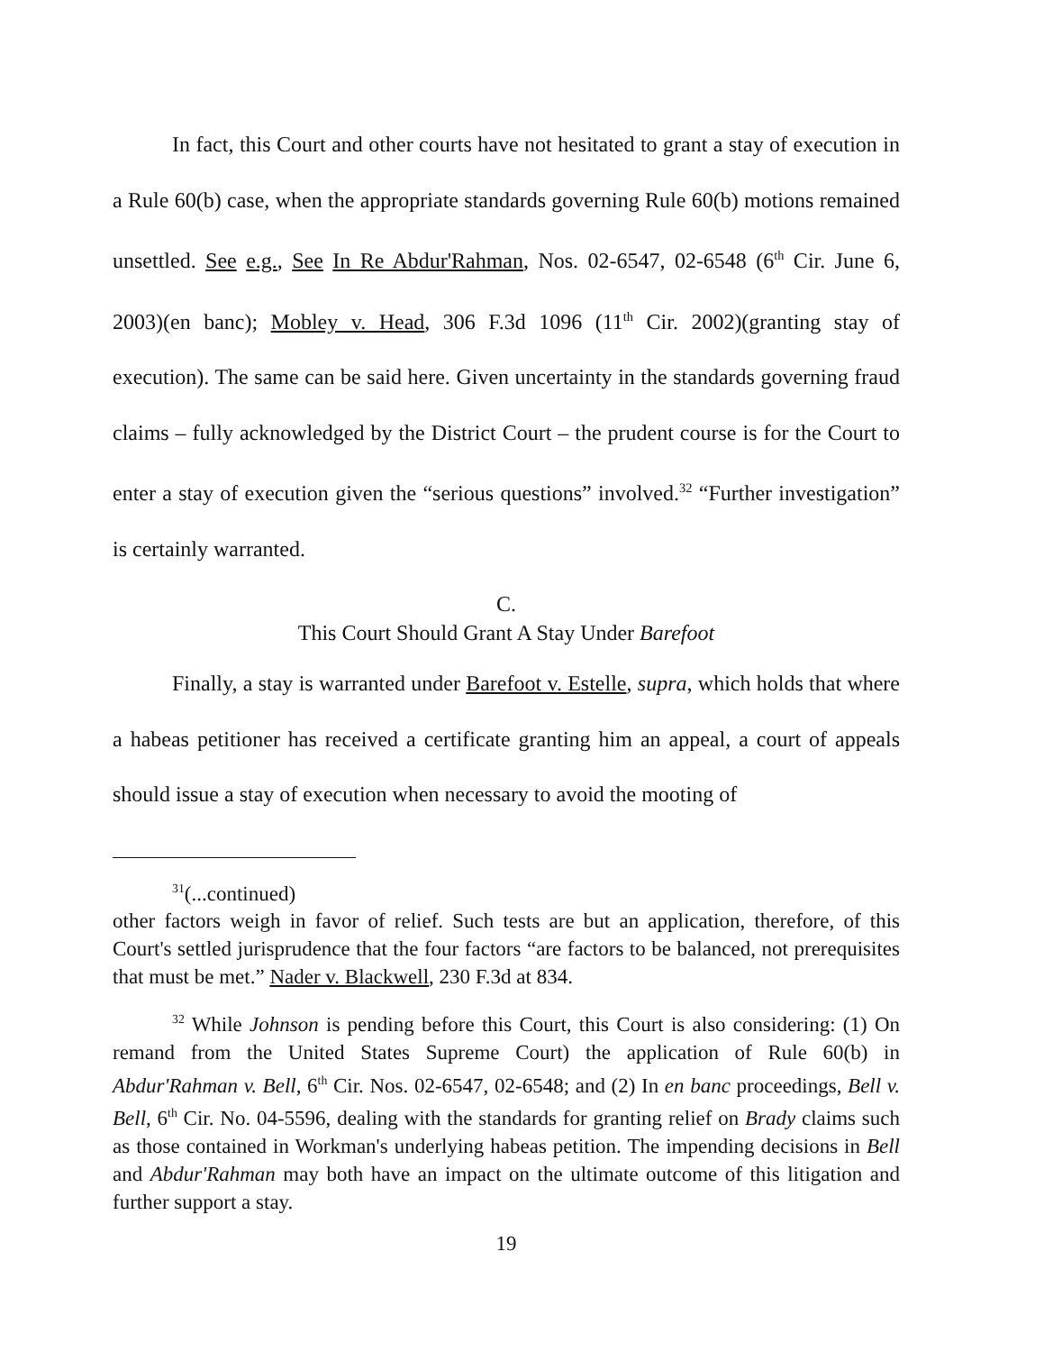In fact, this Court and other courts have not hesitated to grant a stay of execution in a Rule 60(b) case, when the appropriate standards governing Rule 60(b) motions remained unsettled. See e.g., See In Re Abdur'Rahman, Nos. 02-6547, 02-6548 (6<sup>th</sup> Cir. June 6, 2003)(en banc); Mobley v. Head, 306 F.3d 1096 (11<sup>th</sup> Cir. 2002)(granting stay of execution). The same can be said here. Given uncertainty in the standards governing fraud claims – fully acknowledged by the District Court – the prudent course is for the Court to enter a stay of execution given the “serious questions” involved.<sup>32</sup> “Further investigation” is certainly warranted.
C.
This Court Should Grant A Stay Under Barefoot
Finally, a stay is warranted under Barefoot v. Estelle, supra, which holds that where a habeas petitioner has received a certificate granting him an appeal, a court of appeals should issue a stay of execution when necessary to avoid the mooting of
<sup>31</sup> (...continued)
other factors weigh in favor of relief. Such tests are but an application, therefore, of this Court's settled jurisprudence that the four factors “are factors to be balanced, not prerequisites that must be met.” Nader v. Blackwell, 230 F.3d at 834.
<sup>32</sup> While Johnson is pending before this Court, this Court is also considering: (1) On remand from the United States Supreme Court) the application of Rule 60(b) in Abdur'Rahman v. Bell, 6<sup>th</sup> Cir. Nos. 02-6547, 02-6548; and (2) In en banc proceedings, Bell v. Bell, 6<sup>th</sup> Cir. No. 04-5596, dealing with the standards for granting relief on Brady claims such as those contained in Workman's underlying habeas petition. The impending decisions in Bell and Abdur'Rahman may both have an impact on the ultimate outcome of this litigation and further support a stay.
19